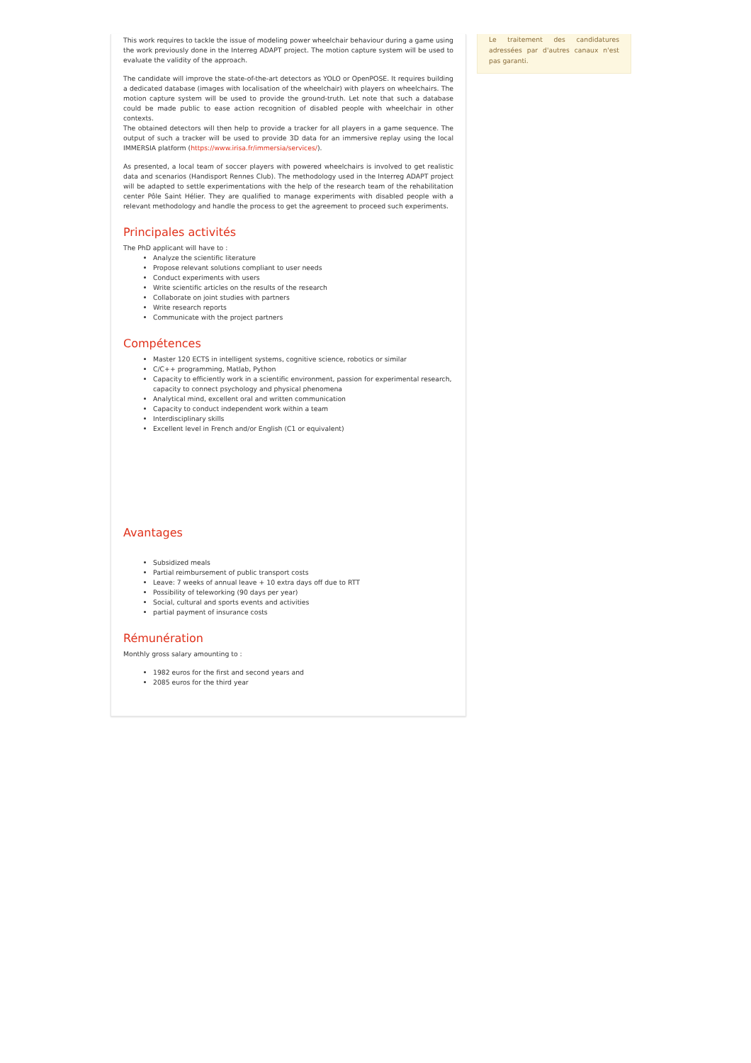This work requires to tackle the issue of modeling power wheelchair behaviour during a game using the work previously done in the Interreg ADAPT project. The motion capture system will be used to evaluate the validity of the approach.
The candidate will improve the state-of-the-art detectors as YOLO or OpenPOSE. It requires building a dedicated database (images with localisation of the wheelchair) with players on wheelchairs. The motion capture system will be used to provide the ground-truth. Let note that such a database could be made public to ease action recognition of disabled people with wheelchair in other contexts.
The obtained detectors will then help to provide a tracker for all players in a game sequence. The output of such a tracker will be used to provide 3D data for an immersive replay using the local IMMERSIA platform (https://www.irisa.fr/immersia/services/).
As presented, a local team of soccer players with powered wheelchairs is involved to get realistic data and scenarios (Handisport Rennes Club). The methodology used in the Interreg ADAPT project will be adapted to settle experimentations with the help of the research team of the rehabilitation center Pôle Saint Hélier. They are qualified to manage experiments with disabled people with a relevant methodology and handle the process to get the agreement to proceed such experiments.
Principales activités
The PhD applicant will have to :
Analyze the scientific literature
Propose relevant solutions compliant to user needs
Conduct experiments with users
Write scientific articles on the results of the research
Collaborate on joint studies with partners
Write research reports
Communicate with the project partners
Compétences
Master 120 ECTS in intelligent systems, cognitive science, robotics or similar
C/C++ programming, Matlab, Python
Capacity to efficiently work in a scientific environment, passion for experimental research, capacity to connect psychology and physical phenomena
Analytical mind, excellent oral and written communication
Capacity to conduct independent work within a team
Interdisciplinary skills
Excellent level in French and/or English (C1 or equivalent)
Avantages
Subsidized meals
Partial reimbursement of public transport costs
Leave: 7 weeks of annual leave + 10 extra days off due to RTT
Possibility of teleworking (90 days per year)
Social, cultural and sports events and activities
partial payment of insurance costs
Rémunération
Monthly gross salary amounting to :
1982 euros for the first and second years and
2085 euros for the third year
Le traitement des candidatures adressées par d'autres canaux n'est pas garanti.